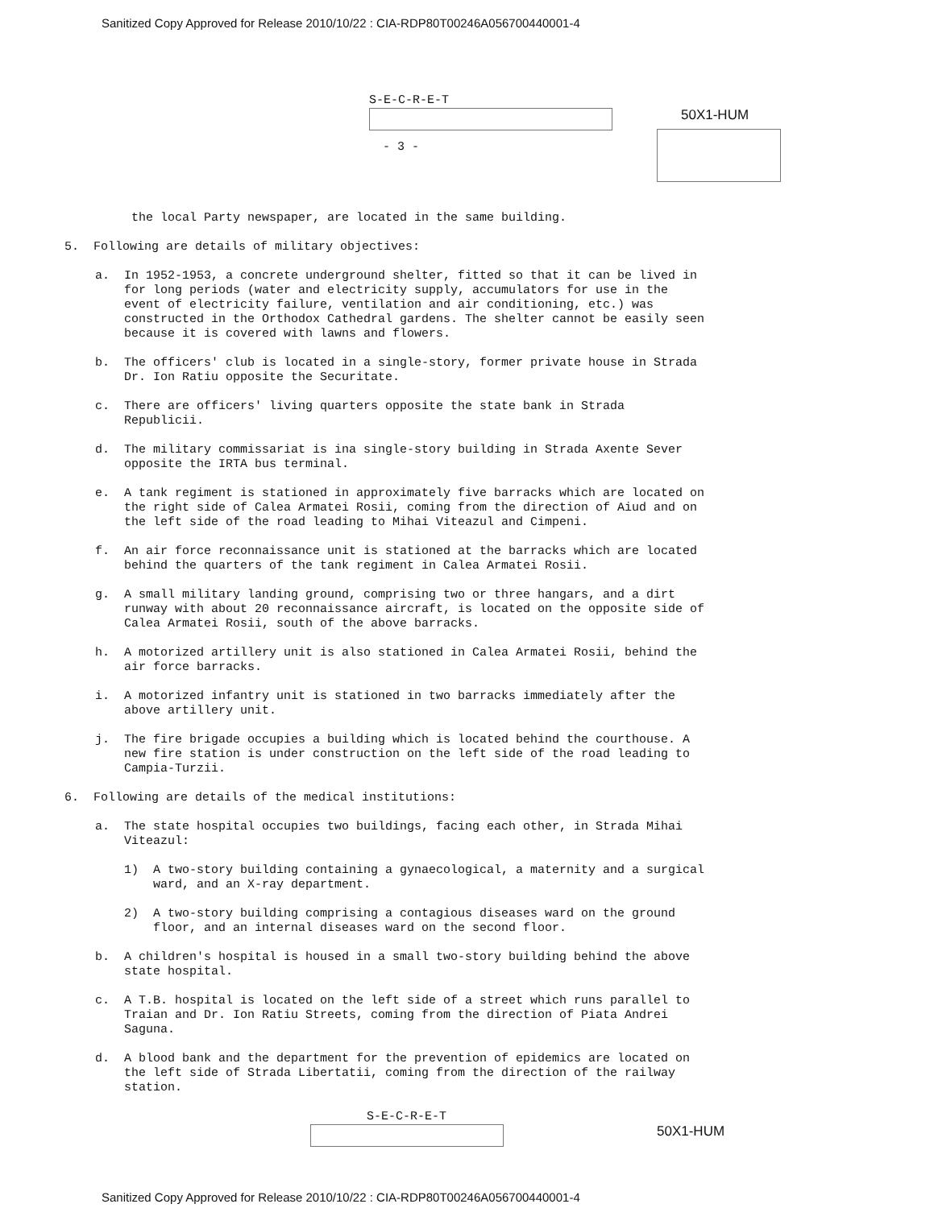Sanitized Copy Approved for Release 2010/10/22 : CIA-RDP80T00246A056700440001-4
S-E-C-R-E-T
50X1-HUM
- 3 -
the local Party newspaper, are located in the same building.
5. Following are details of military objectives:
a. In 1952-1953, a concrete underground shelter, fitted so that it can be lived in for long periods (water and electricity supply, accumulators for use in the event of electricity failure, ventilation and air conditioning, etc.) was constructed in the Orthodox Cathedral gardens. The shelter cannot be easily seen because it is covered with lawns and flowers.
b. The officers' club is located in a single-story, former private house in Strada Dr. Ion Ratiu opposite the Securitate.
c. There are officers' living quarters opposite the state bank in Strada Republicii.
d. The military commissariat is ina single-story building in Strada Axente Sever opposite the IRTA bus terminal.
e. A tank regiment is stationed in approximately five barracks which are located on the right side of Calea Armatei Rosii, coming from the direction of Aiud and on the left side of the road leading to Mihai Viteazul and Cimpeni.
f. An air force reconnaissance unit is stationed at the barracks which are located behind the quarters of the tank regiment in Calea Armatei Rosii.
g. A small military landing ground, comprising two or three hangars, and a dirt runway with about 20 reconnaissance aircraft, is located on the opposite side of Calea Armatei Rosii, south of the above barracks.
h. A motorized artillery unit is also stationed in Calea Armatei Rosii, behind the air force barracks.
i. A motorized infantry unit is stationed in two barracks immediately after the above artillery unit.
j. The fire brigade occupies a building which is located behind the courthouse. A new fire station is under construction on the left side of the road leading to Campia-Turzii.
6. Following are details of the medical institutions:
a. The state hospital occupies two buildings, facing each other, in Strada Mihai Viteazul:
1) A two-story building containing a gynaecological, a maternity and a surgical ward, and an X-ray department.
2) A two-story building comprising a contagious diseases ward on the ground floor, and an internal diseases ward on the second floor.
b. A children's hospital is housed in a small two-story building behind the above state hospital.
c. A T.B. hospital is located on the left side of a street which runs parallel to Traian and Dr. Ion Ratiu Streets, coming from the direction of Piata Andrei Saguna.
d. A blood bank and the department for the prevention of epidemics are located on the left side of Strada Libertatii, coming from the direction of the railway station.
S-E-C-R-E-T
50X1-HUM
Sanitized Copy Approved for Release 2010/10/22 : CIA-RDP80T00246A056700440001-4